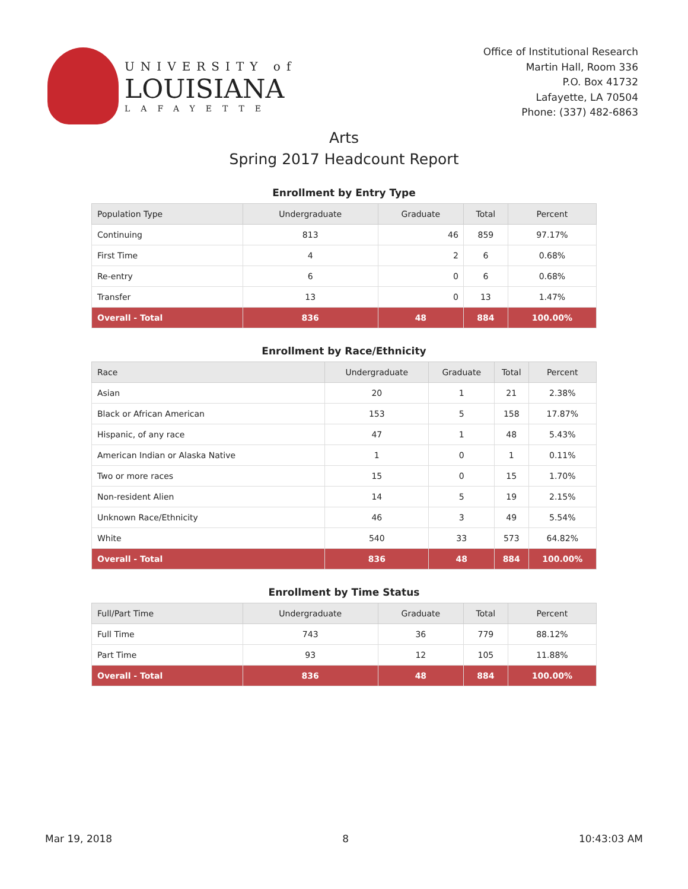UNIVERSITY of
LOUISIANA
LAFAYETTE
Office of Institutional Research
Martin Hall, Room 336
P.O. Box 41732
Lafayette, LA 70504
Phone: (337) 482-6863
Arts
Spring 2017 Headcount Report
Enrollment by Entry Type
| Population Type | Undergraduate | Graduate | Total | Percent |
| --- | --- | --- | --- | --- |
| Continuing | 813 | 46 | 859 | 97.17% |
| First Time | 4 | 2 | 6 | 0.68% |
| Re-entry | 6 | 0 | 6 | 0.68% |
| Transfer | 13 | 0 | 13 | 1.47% |
| Overall - Total | 836 | 48 | 884 | 100.00% |
Enrollment by Race/Ethnicity
| Race | Undergraduate | Graduate | Total | Percent |
| --- | --- | --- | --- | --- |
| Asian | 20 | 1 | 21 | 2.38% |
| Black or African American | 153 | 5 | 158 | 17.87% |
| Hispanic, of any race | 47 | 1 | 48 | 5.43% |
| American Indian or Alaska Native | 1 | 0 | 1 | 0.11% |
| Two or more races | 15 | 0 | 15 | 1.70% |
| Non-resident Alien | 14 | 5 | 19 | 2.15% |
| Unknown Race/Ethnicity | 46 | 3 | 49 | 5.54% |
| White | 540 | 33 | 573 | 64.82% |
| Overall - Total | 836 | 48 | 884 | 100.00% |
Enrollment by Time Status
| Full/Part Time | Undergraduate | Graduate | Total | Percent |
| --- | --- | --- | --- | --- |
| Full Time | 743 | 36 | 779 | 88.12% |
| Part Time | 93 | 12 | 105 | 11.88% |
| Overall - Total | 836 | 48 | 884 | 100.00% |
Mar 19, 2018 8 10:43:03 AM